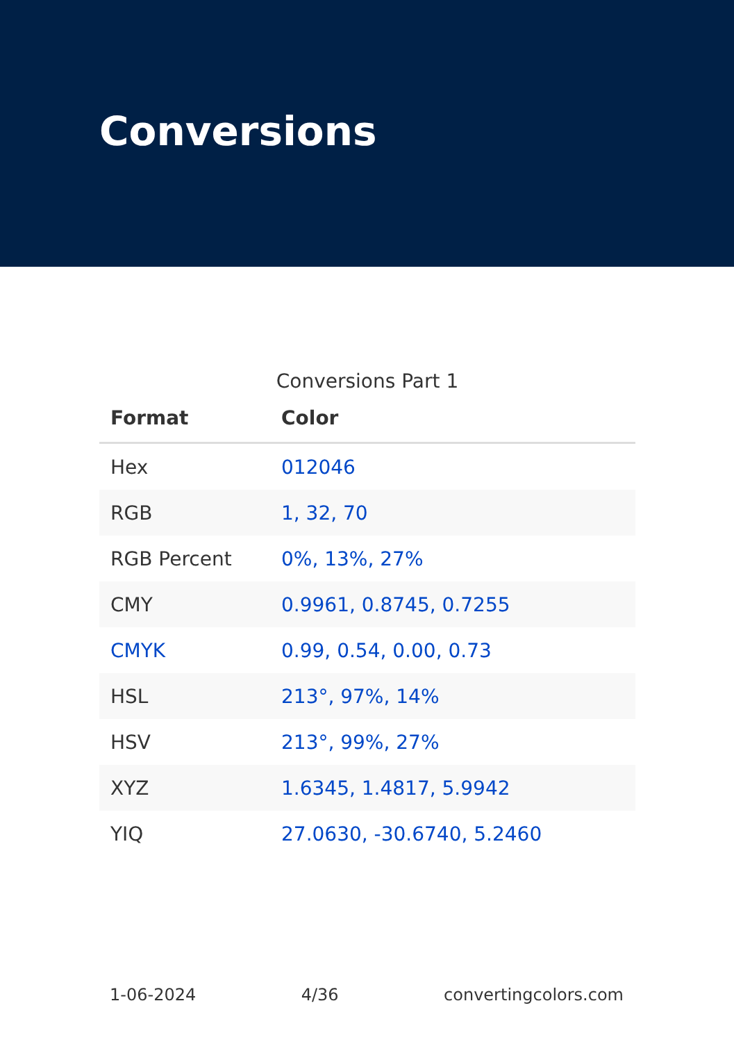Conversions
Conversions Part 1
| Format | Color |
| --- | --- |
| Hex | 012046 |
| RGB | 1, 32, 70 |
| RGB Percent | 0%, 13%, 27% |
| CMY | 0.9961, 0.8745, 0.7255 |
| CMYK | 0.99, 0.54, 0.00, 0.73 |
| HSL | 213°, 97%, 14% |
| HSV | 213°, 99%, 27% |
| XYZ | 1.6345, 1.4817, 5.9942 |
| YIQ | 27.0630, -30.6740, 5.2460 |
1-06-2024 4/36 convertingcolors.com